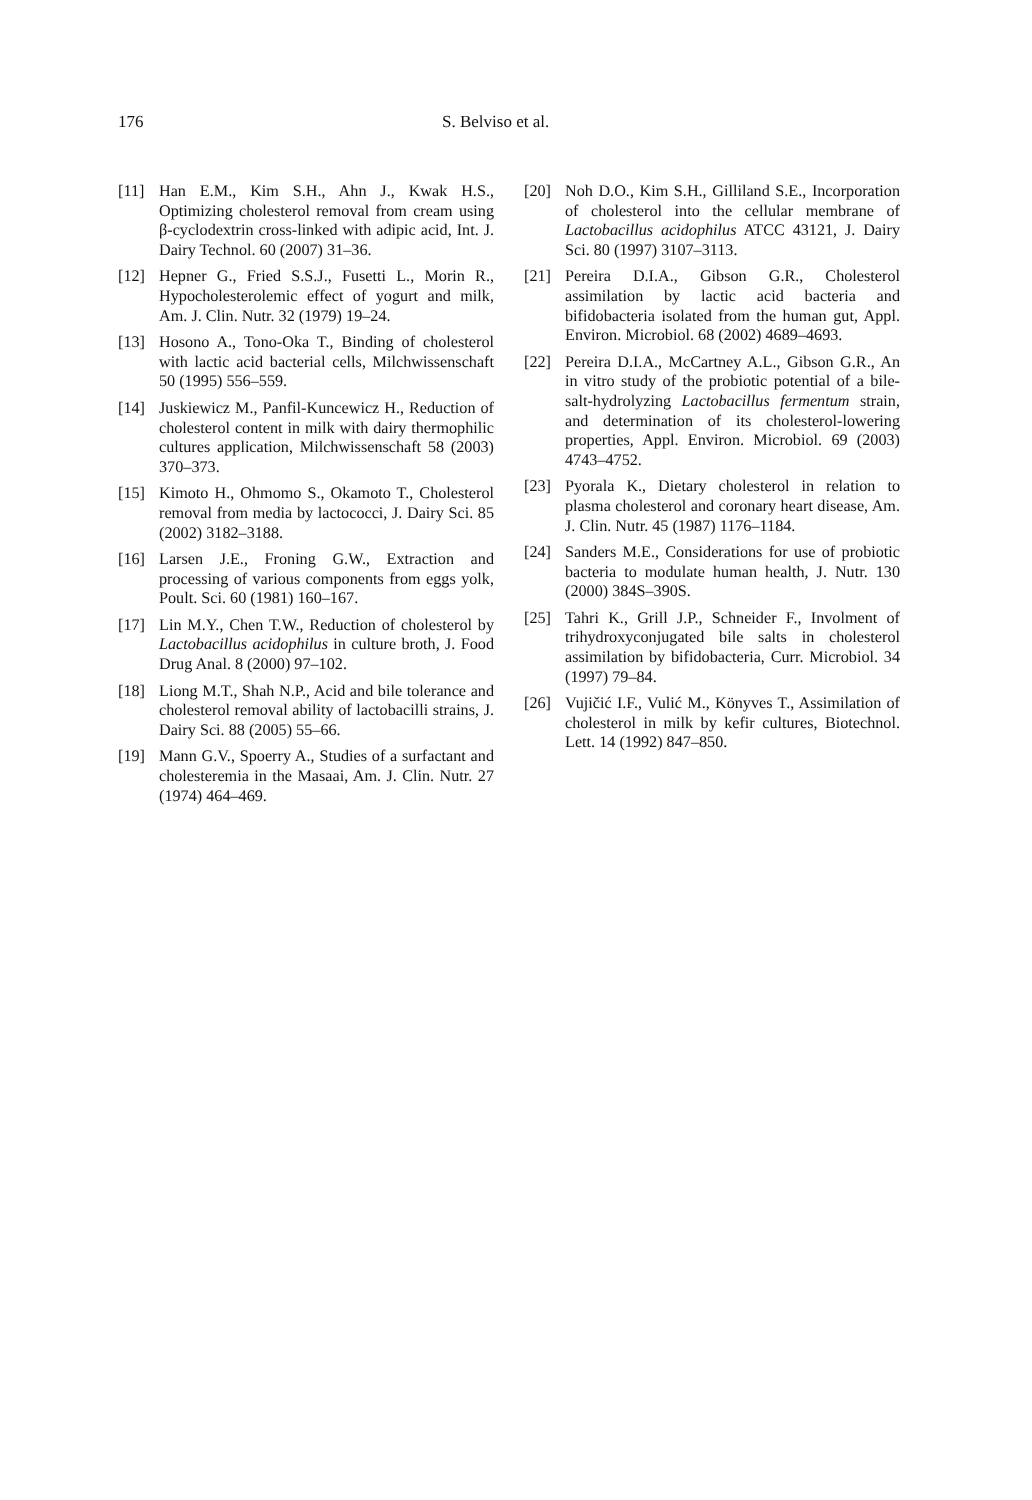176 S. Belviso et al.
[11] Han E.M., Kim S.H., Ahn J., Kwak H.S., Optimizing cholesterol removal from cream using β-cyclodextrin cross-linked with adipic acid, Int. J. Dairy Technol. 60 (2007) 31–36.
[12] Hepner G., Fried S.S.J., Fusetti L., Morin R., Hypocholesterolemic effect of yogurt and milk, Am. J. Clin. Nutr. 32 (1979) 19–24.
[13] Hosono A., Tono-Oka T., Binding of cholesterol with lactic acid bacterial cells, Milchwissenschaft 50 (1995) 556–559.
[14] Juskiewicz M., Panfil-Kuncewicz H., Reduction of cholesterol content in milk with dairy thermophilic cultures application, Milchwissenschaft 58 (2003) 370–373.
[15] Kimoto H., Ohmomo S., Okamoto T., Cholesterol removal from media by lactococci, J. Dairy Sci. 85 (2002) 3182–3188.
[16] Larsen J.E., Froning G.W., Extraction and processing of various components from eggs yolk, Poult. Sci. 60 (1981) 160–167.
[17] Lin M.Y., Chen T.W., Reduction of cholesterol by Lactobacillus acidophilus in culture broth, J. Food Drug Anal. 8 (2000) 97–102.
[18] Liong M.T., Shah N.P., Acid and bile tolerance and cholesterol removal ability of lactobacilli strains, J. Dairy Sci. 88 (2005) 55–66.
[19] Mann G.V., Spoerry A., Studies of a surfactant and cholesteremia in the Masaai, Am. J. Clin. Nutr. 27 (1974) 464–469.
[20] Noh D.O., Kim S.H., Gilliland S.E., Incorporation of cholesterol into the cellular membrane of Lactobacillus acidophilus ATCC 43121, J. Dairy Sci. 80 (1997) 3107–3113.
[21] Pereira D.I.A., Gibson G.R., Cholesterol assimilation by lactic acid bacteria and bifidobacteria isolated from the human gut, Appl. Environ. Microbiol. 68 (2002) 4689–4693.
[22] Pereira D.I.A., McCartney A.L., Gibson G.R., An in vitro study of the probiotic potential of a bile-salt-hydrolyzing Lactobacillus fermentum strain, and determination of its cholesterol-lowering properties, Appl. Environ. Microbiol. 69 (2003) 4743–4752.
[23] Pyorala K., Dietary cholesterol in relation to plasma cholesterol and coronary heart disease, Am. J. Clin. Nutr. 45 (1987) 1176–1184.
[24] Sanders M.E., Considerations for use of probiotic bacteria to modulate human health, J. Nutr. 130 (2000) 384S–390S.
[25] Tahri K., Grill J.P., Schneider F., Involment of trihydroxyconjugated bile salts in cholesterol assimilation by bifidobacteria, Curr. Microbiol. 34 (1997) 79–84.
[26] Vujičić I.F., Vulić M., Könyves T., Assimilation of cholesterol in milk by kefir cultures, Biotechnol. Lett. 14 (1992) 847–850.